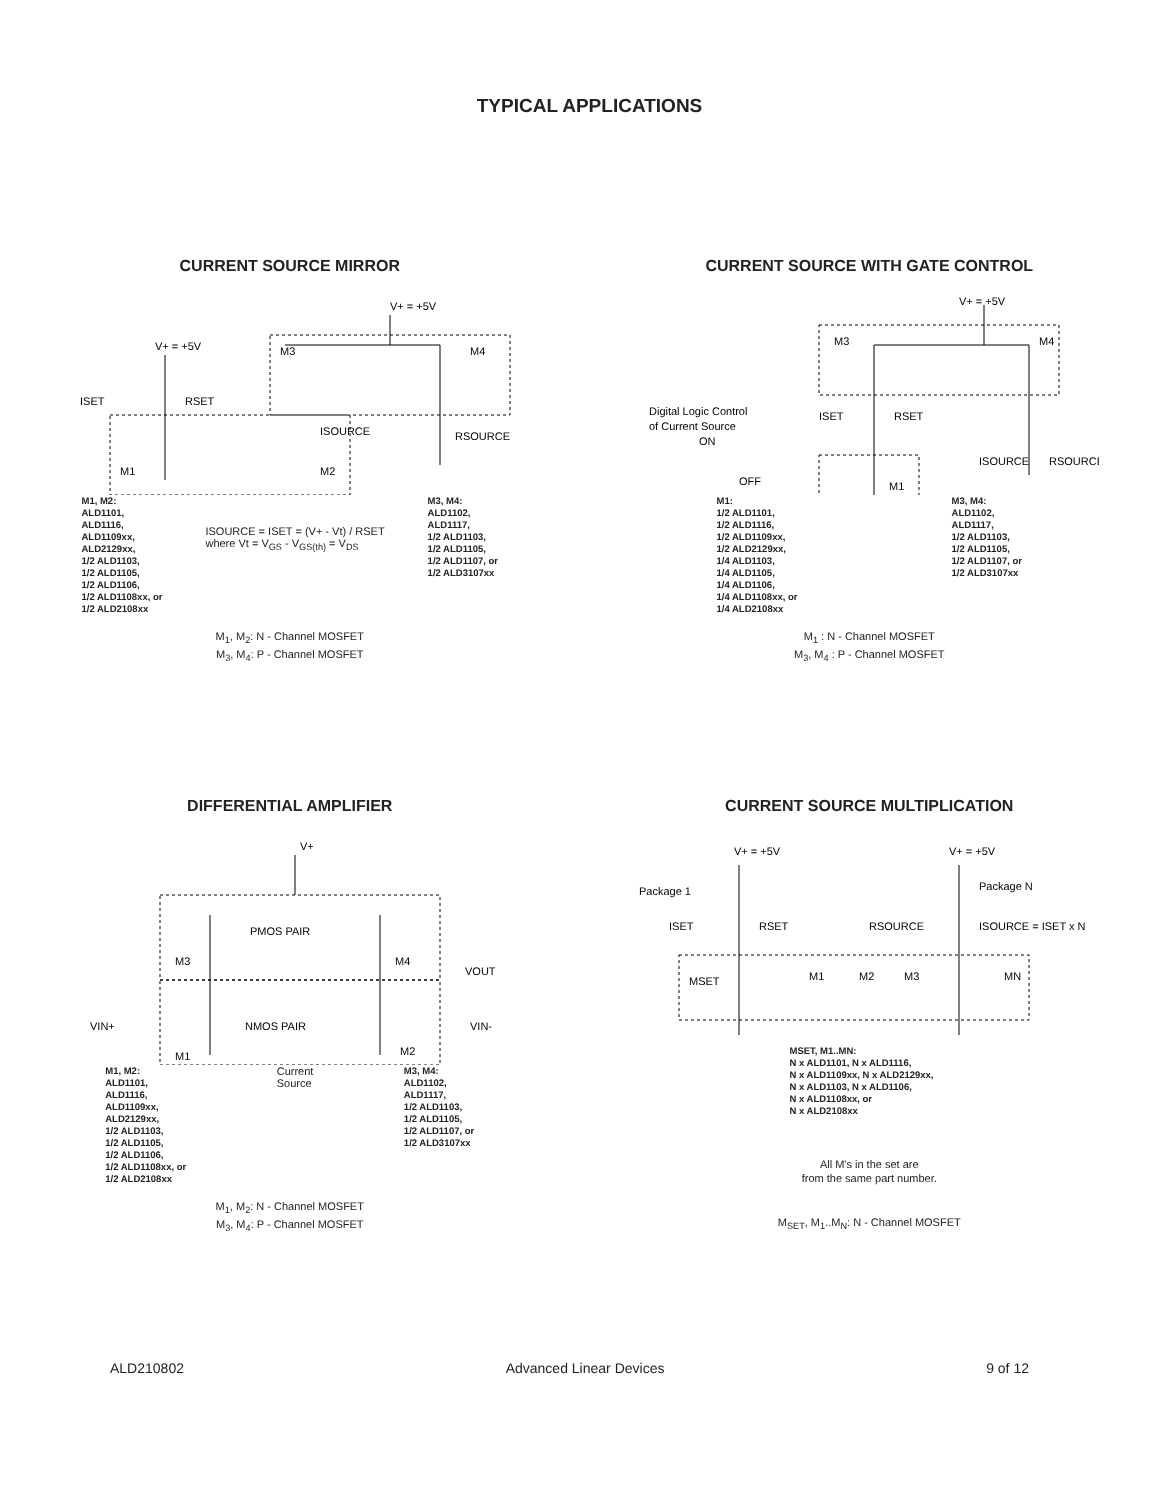TYPICAL APPLICATIONS
CURRENT SOURCE MIRROR
V+ = +5V
V+ = +5V
ISET
RSET
ISOURCE
RSOURCE
M1
M2
M3
M4
M1, M2:
ALD1101,
ALD1116,
ALD1109xx,
ALD2129xx,
1/2 ALD1103,
1/2 ALD1105,
1/2 ALD1106,
1/2 ALD1108xx, or
1/2 ALD2108xx
ISOURCE = ISET = (V+ - Vt) / RSET
where Vt = V<sub>GS</sub> - V<sub>GS(th)</sub> = V<sub>DS</sub>
M3, M4:
ALD1102,
ALD1117,
1/2 ALD1103,
1/2 ALD1105,
1/2 ALD1107, or
1/2 ALD3107xx
M<sub>1</sub>, M<sub>2</sub>: N - Channel MOSFET
M<sub>3</sub>, M<sub>4</sub>: P - Channel MOSFET
CURRENT SOURCE WITH GATE CONTROL
V+ = +5V
Digital Logic Control
of Current Source
ON
OFF
ISET
RSET
ISOURCE
RSOURCE
M1
M3
M4
M1:
1/2 ALD1101,
1/2 ALD1116,
1/2 ALD1109xx,
1/2 ALD2129xx,
1/4 ALD1103,
1/4 ALD1105,
1/4 ALD1106,
1/4 ALD1108xx, or
1/4 ALD2108xx
M3, M4:
ALD1102,
ALD1117,
1/2 ALD1103,
1/2 ALD1105,
1/2 ALD1107, or
1/2 ALD3107xx
M<sub>1</sub> : N - Channel MOSFET
M<sub>3</sub>, M<sub>4</sub> : P - Channel MOSFET
DIFFERENTIAL AMPLIFIER
V+
PMOS PAIR
NMOS PAIR
M3
M4
M1
M2
VOUT
VIN+
VIN-
M1, M2:
ALD1101,
ALD1116,
ALD1109xx,
ALD2129xx,
1/2 ALD1103,
1/2 ALD1105,
1/2 ALD1106,
1/2 ALD1108xx, or
1/2 ALD2108xx
Current
Source
M3, M4:
ALD1102,
ALD1117,
1/2 ALD1103,
1/2 ALD1105,
1/2 ALD1107, or
1/2 ALD3107xx
M<sub>1</sub>, M<sub>2</sub>: N - Channel MOSFET
M<sub>3</sub>, M<sub>4</sub>: P - Channel MOSFET
CURRENT SOURCE MULTIPLICATION
V+ = +5V
V+ = +5V
Package 1
Package N
ISET
RSET
RSOURCE
ISOURCE = ISET x N
MSET
M1
M2
M3
MN
MSET, M1..MN:
N x ALD1101, N x ALD1116,
N x ALD1109xx, N x ALD2129xx,
N x ALD1103, N x ALD1106,
N x ALD1108xx, or
N x ALD2108xx
All M's in the set are
from the same part number.
M<sub>SET</sub>, M<sub>1</sub>..M<sub>N</sub>: N - Channel MOSFET
ALD210802 Advanced Linear Devices 9 of 12